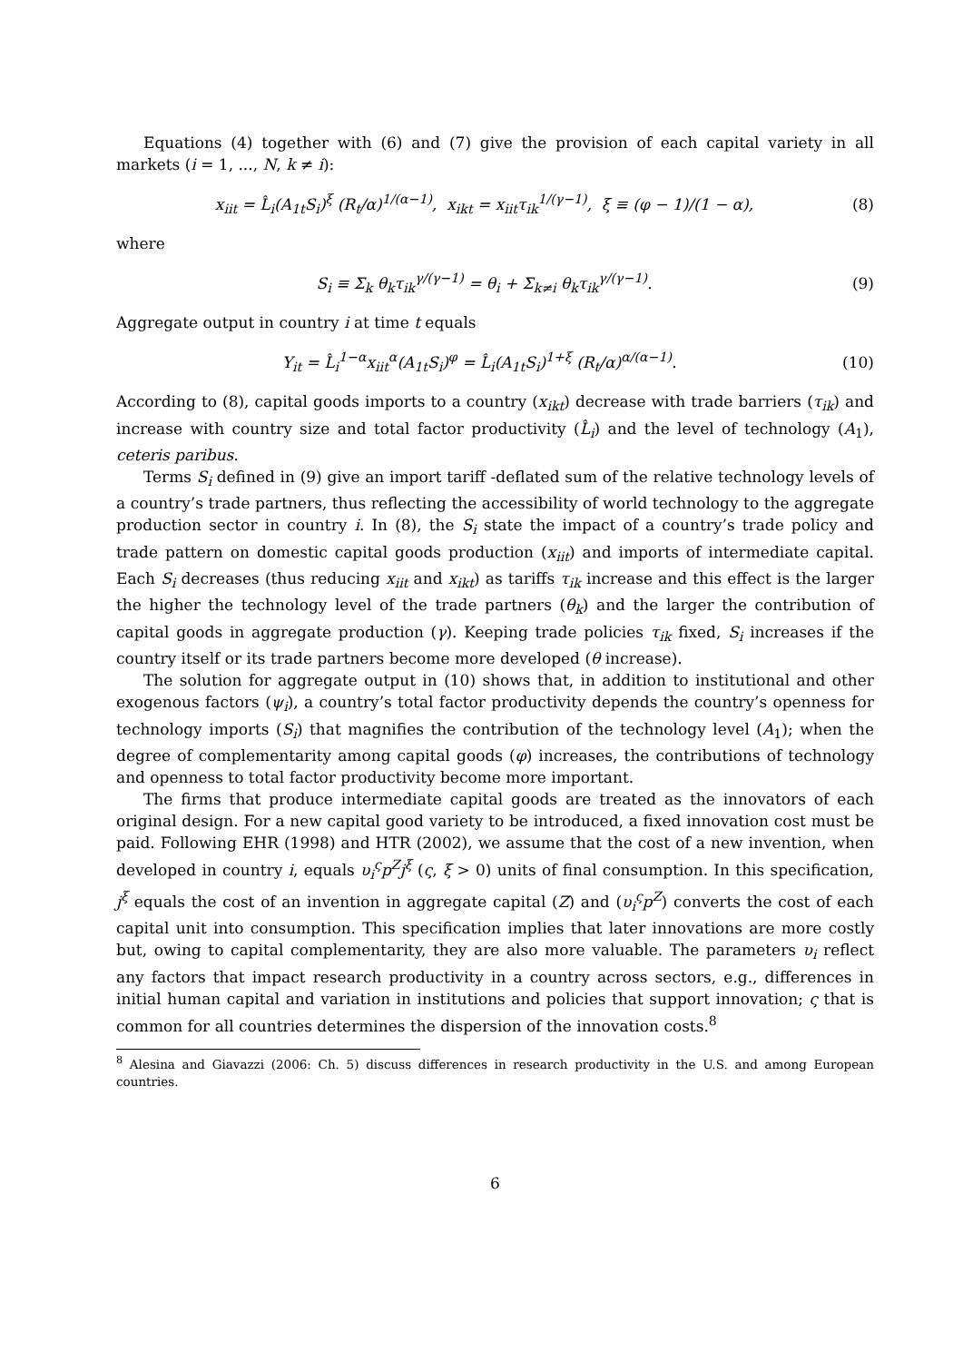Equations (4) together with (6) and (7) give the provision of each capital variety in all markets (i = 1, ..., N, k ≠ i):
x<sub>iit</sub> = L̂<sub>i</sub>(A<sub>1t</sub>S<sub>i</sub>)<sup>ξ</sup> (R<sub>t</sub>/α)<sup>1/(α−1)</sup>, x<sub>ikt</sub> = x<sub>iit</sub>τ<sub>ik</sub><sup>1/(γ−1)</sup>, ξ ≡ (φ − 1)/(1 − α), (8)
where
S<sub>i</sub> ≡ Σ<sub>k</sub> θ<sub>k</sub>τ<sub>ik</sub><sup>γ/(γ−1)</sup> = θ<sub>i</sub> + Σ<sub>k≠i</sub> θ<sub>k</sub>τ<sub>ik</sub><sup>γ/(γ−1)</sup>. (9)
Aggregate output in country i at time t equals
Y<sub>it</sub> = L̂<sub>i</sub><sup>1−α</sup>x<sub>iit</sub><sup>α</sup>(A<sub>1t</sub>S<sub>i</sub>)<sup>φ</sup> = L̂<sub>i</sub>(A<sub>1t</sub>S<sub>i</sub>)<sup>1+ξ</sup> (R<sub>t</sub>/α)<sup>α/(α−1)</sup>. (10)
According to (8), capital goods imports to a country (x<sub>ikt</sub>) decrease with trade barriers (τ<sub>ik</sub>) and increase with country size and total factor productivity (L̂<sub>i</sub>) and the level of technology (A<sub>1</sub>), ceteris paribus.
Terms S<sub>i</sub> defined in (9) give an import tariff -deflated sum of the relative technology levels of a country’s trade partners, thus reflecting the accessibility of world technology to the aggregate production sector in country i. In (8), the S<sub>i</sub> state the impact of a country’s trade policy and trade pattern on domestic capital goods production (x<sub>iit</sub>) and imports of intermediate capital. Each S<sub>i</sub> decreases (thus reducing x<sub>iit</sub> and x<sub>ikt</sub>) as tariffs τ<sub>ik</sub> increase and this effect is the larger the higher the technology level of the trade partners (θ<sub>k</sub>) and the larger the contribution of capital goods in aggregate production (γ). Keeping trade policies τ<sub>ik</sub> fixed, S<sub>i</sub> increases if the country itself or its trade partners become more developed (θ increase).
The solution for aggregate output in (10) shows that, in addition to institutional and other exogenous factors (ψ<sub>i</sub>), a country’s total factor productivity depends the country’s openness for technology imports (S<sub>i</sub>) that magnifies the contribution of the technology level (A<sub>1</sub>); when the degree of complementarity among capital goods (φ) increases, the contributions of technology and openness to total factor productivity become more important.
The firms that produce intermediate capital goods are treated as the innovators of each original design. For a new capital good variety to be introduced, a fixed innovation cost must be paid. Following EHR (1998) and HTR (2002), we assume that the cost of a new invention, when developed in country i, equals υ<sub>i</sub><sup>ς</sup>p<sup>Z</sup>j<sup>ξ</sup> (ς, ξ > 0) units of final consumption. In this specification, j<sup>ξ</sup> equals the cost of an invention in aggregate capital (Z) and (υ<sub>i</sub><sup>ς</sup>p<sup>Z</sup>) converts the cost of each capital unit into consumption. This specification implies that later innovations are more costly but, owing to capital complementarity, they are also more valuable. The parameters υ<sub>i</sub> reflect any factors that impact research productivity in a country across sectors, e.g., differences in initial human capital and variation in institutions and policies that support innovation; ς that is common for all countries determines the dispersion of the innovation costs.<sup>8</sup>
<sup>8</sup> Alesina and Giavazzi (2006: Ch. 5) discuss differences in research productivity in the U.S. and among European countries.
6